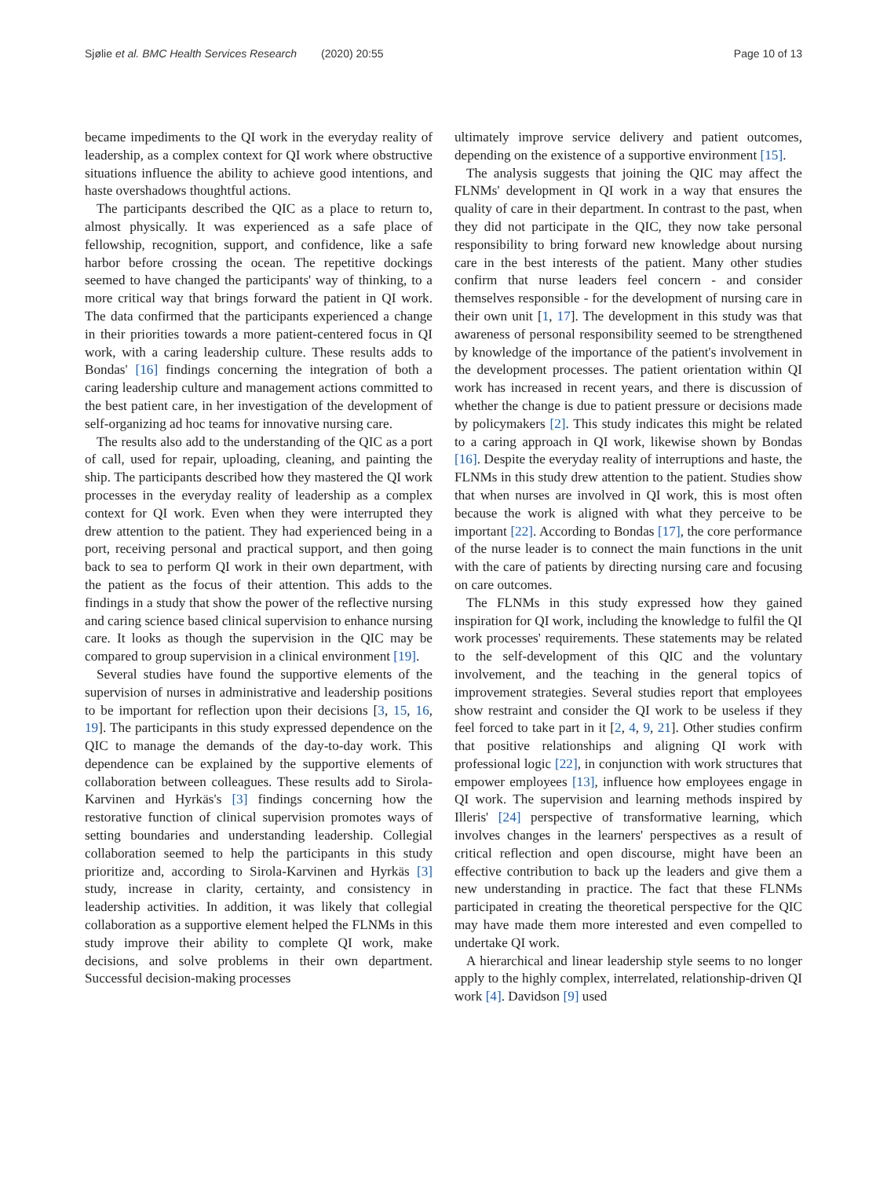Sjølie et al. BMC Health Services Research (2020) 20:55 Page 10 of 13
became impediments to the QI work in the everyday reality of leadership, as a complex context for QI work where obstructive situations influence the ability to achieve good intentions, and haste overshadows thoughtful actions.
The participants described the QIC as a place to return to, almost physically. It was experienced as a safe place of fellowship, recognition, support, and confidence, like a safe harbor before crossing the ocean. The repetitive dockings seemed to have changed the participants' way of thinking, to a more critical way that brings forward the patient in QI work. The data confirmed that the participants experienced a change in their priorities towards a more patient-centered focus in QI work, with a caring leadership culture. These results adds to Bondas' [16] findings concerning the integration of both a caring leadership culture and management actions committed to the best patient care, in her investigation of the development of self-organizing ad hoc teams for innovative nursing care.
The results also add to the understanding of the QIC as a port of call, used for repair, uploading, cleaning, and painting the ship. The participants described how they mastered the QI work processes in the everyday reality of leadership as a complex context for QI work. Even when they were interrupted they drew attention to the patient. They had experienced being in a port, receiving personal and practical support, and then going back to sea to perform QI work in their own department, with the patient as the focus of their attention. This adds to the findings in a study that show the power of the reflective nursing and caring science based clinical supervision to enhance nursing care. It looks as though the supervision in the QIC may be compared to group supervision in a clinical environment [19].
Several studies have found the supportive elements of the supervision of nurses in administrative and leadership positions to be important for reflection upon their decisions [3, 15, 16, 19]. The participants in this study expressed dependence on the QIC to manage the demands of the day-to-day work. This dependence can be explained by the supportive elements of collaboration between colleagues. These results add to Sirola-Karvinen and Hyrkäs's [3] findings concerning how the restorative function of clinical supervision promotes ways of setting boundaries and understanding leadership. Collegial collaboration seemed to help the participants in this study prioritize and, according to Sirola-Karvinen and Hyrkäs [3] study, increase in clarity, certainty, and consistency in leadership activities. In addition, it was likely that collegial collaboration as a supportive element helped the FLNMs in this study improve their ability to complete QI work, make decisions, and solve problems in their own department. Successful decision-making processes
ultimately improve service delivery and patient outcomes, depending on the existence of a supportive environment [15].
The analysis suggests that joining the QIC may affect the FLNMs' development in QI work in a way that ensures the quality of care in their department. In contrast to the past, when they did not participate in the QIC, they now take personal responsibility to bring forward new knowledge about nursing care in the best interests of the patient. Many other studies confirm that nurse leaders feel concern - and consider themselves responsible - for the development of nursing care in their own unit [1, 17]. The development in this study was that awareness of personal responsibility seemed to be strengthened by knowledge of the importance of the patient's involvement in the development processes. The patient orientation within QI work has increased in recent years, and there is discussion of whether the change is due to patient pressure or decisions made by policymakers [2]. This study indicates this might be related to a caring approach in QI work, likewise shown by Bondas [16]. Despite the everyday reality of interruptions and haste, the FLNMs in this study drew attention to the patient. Studies show that when nurses are involved in QI work, this is most often because the work is aligned with what they perceive to be important [22]. According to Bondas [17], the core performance of the nurse leader is to connect the main functions in the unit with the care of patients by directing nursing care and focusing on care outcomes.
The FLNMs in this study expressed how they gained inspiration for QI work, including the knowledge to fulfil the QI work processes' requirements. These statements may be related to the self-development of this QIC and the voluntary involvement, and the teaching in the general topics of improvement strategies. Several studies report that employees show restraint and consider the QI work to be useless if they feel forced to take part in it [2, 4, 9, 21]. Other studies confirm that positive relationships and aligning QI work with professional logic [22], in conjunction with work structures that empower employees [13], influence how employees engage in QI work. The supervision and learning methods inspired by Illeris' [24] perspective of transformative learning, which involves changes in the learners' perspectives as a result of critical reflection and open discourse, might have been an effective contribution to back up the leaders and give them a new understanding in practice. The fact that these FLNMs participated in creating the theoretical perspective for the QIC may have made them more interested and even compelled to undertake QI work.
A hierarchical and linear leadership style seems to no longer apply to the highly complex, interrelated, relationship-driven QI work [4]. Davidson [9] used